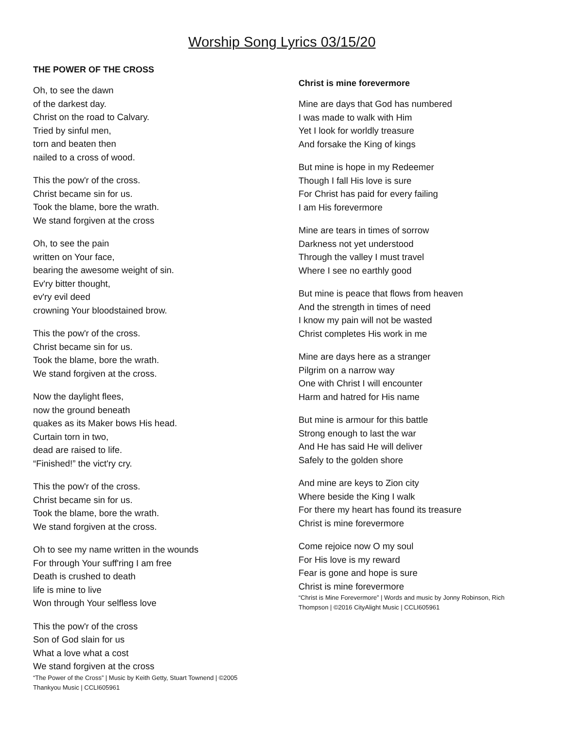Worship Song Lyrics 03/15/20
THE POWER OF THE CROSS
Oh, to see the dawn
of the darkest day.
Christ on the road to Calvary.
Tried by sinful men,
torn and beaten then
nailed to a cross of wood.
This the pow'r of the cross.
Christ became sin for us.
Took the blame, bore the wrath.
We stand forgiven at the cross
Oh, to see the pain
written on Your face,
bearing the awesome weight of sin.
Ev'ry bitter thought,
ev'ry evil deed
crowning Your bloodstained brow.
This the pow'r of the cross.
Christ became sin for us.
Took the blame, bore the wrath.
We stand forgiven at the cross.
Now the daylight flees,
now the ground beneath
quakes as its Maker bows His head.
Curtain torn in two,
dead are raised to life.
“Finished!” the vict'ry cry.
This the pow'r of the cross.
Christ became sin for us.
Took the blame, bore the wrath.
We stand forgiven at the cross.
Oh to see my name written in the wounds
For through Your suff'ring I am free
Death is crushed to death
life is mine to live
Won through Your selfless love
This the pow'r of the cross
Son of God slain for us
What a love what a cost
We stand forgiven at the cross
“The Power of the Cross” | Music by Keith Getty, Stuart Townend | ©2005
Thankyou Music | CCLI605961
Christ is mine forevermore
Mine are days that God has numbered
I was made to walk with Him
Yet I look for worldly treasure
And forsake the King of kings
But mine is hope in my Redeemer
Though I fall His love is sure
For Christ has paid for every failing
I am His forevermore
Mine are tears in times of sorrow
Darkness not yet understood
Through the valley I must travel
Where I see no earthly good
But mine is peace that flows from heaven
And the strength in times of need
I know my pain will not be wasted
Christ completes His work in me
Mine are days here as a stranger
Pilgrim on a narrow way
One with Christ I will encounter
Harm and hatred for His name
But mine is armour for this battle
Strong enough to last the war
And He has said He will deliver
Safely to the golden shore
And mine are keys to Zion city
Where beside the King I walk
For there my heart has found its treasure
Christ is mine forevermore
Come rejoice now O my soul
For His love is my reward
Fear is gone and hope is sure
Christ is mine forevermore
“Christ is Mine Forevermore” | Words and music by Jonny Robinson, Rich Thompson | ©2016 CityAlight Music | CCLI605961